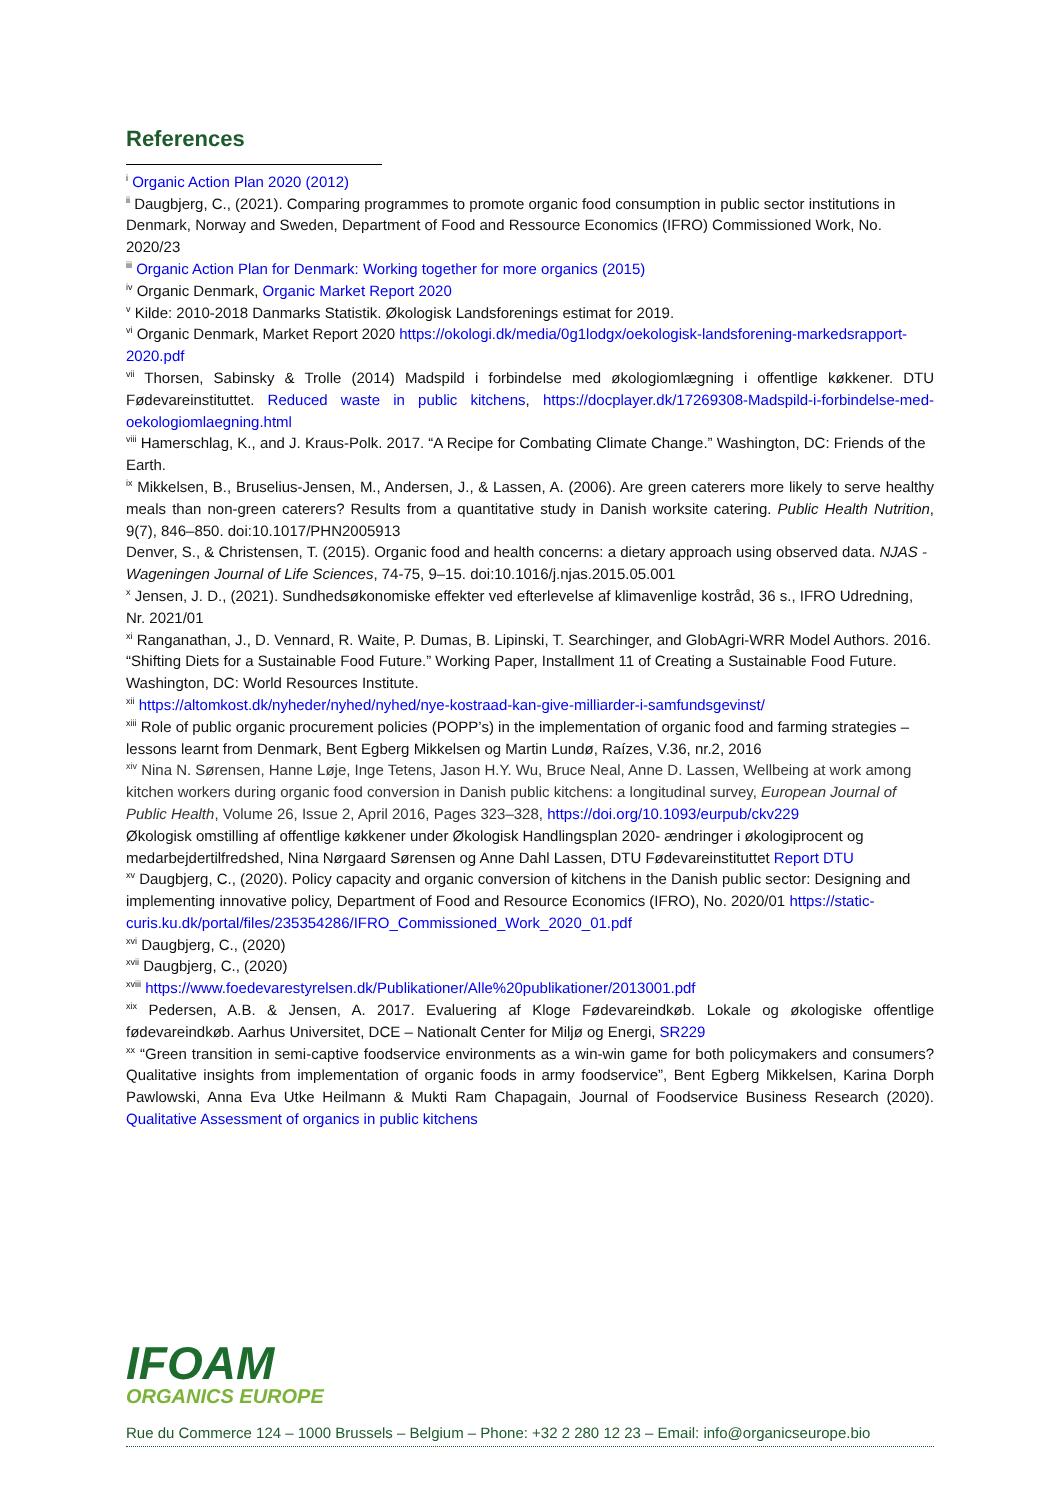References
<sup>i</sup> Organic Action Plan 2020 (2012)
<sup>ii</sup> Daugbjerg, C., (2021). Comparing programmes to promote organic food consumption in public sector institutions in Denmark, Norway and Sweden, Department of Food and Ressource Economics (IFRO) Commissioned Work, No. 2020/23
<sup>iii</sup> Organic Action Plan for Denmark: Working together for more organics (2015)
<sup>iv</sup> Organic Denmark, Organic Market Report 2020
<sup>v</sup> Kilde: 2010-2018 Danmarks Statistik. Økologisk Landsforenings estimat for 2019.
<sup>vi</sup> Organic Denmark, Market Report 2020 https://okologi.dk/media/0g1lodgx/oekologisk-landsforening-markedsrapport-2020.pdf
<sup>vii</sup> Thorsen, Sabinsky & Trolle (2014) Madspild i forbindelse med økologiomlægning i offentlige køkkener. DTU Fødevareinstituttet. Reduced waste in public kitchens, https://docplayer.dk/17269308-Madspild-i-forbindelse-med-oekologiomlaegning.html
<sup>viii</sup> Hamerschlag, K., and J. Kraus-Polk. 2017. “A Recipe for Combating Climate Change.” Washington, DC: Friends of the Earth.
<sup>ix</sup> Mikkelsen, B., Bruselius-Jensen, M., Andersen, J., & Lassen, A. (2006). Are green caterers more likely to serve healthy meals than non-green caterers? Results from a quantitative study in Danish worksite catering. Public Health Nutrition, 9(7), 846–850. doi:10.1017/PHN2005913
Denver, S., & Christensen, T. (2015). Organic food and health concerns: a dietary approach using observed data. NJAS - Wageningen Journal of Life Sciences, 74-75, 9–15. doi:10.1016/j.njas.2015.05.001
<sup>x</sup> Jensen, J. D., (2021). Sundhedsøkonomiske effekter ved efterlevelse af klimavenlige kostråd, 36 s., IFRO Udredning, Nr. 2021/01
<sup>xi</sup> Ranganathan, J., D. Vennard, R. Waite, P. Dumas, B. Lipinski, T. Searchinger, and GlobAgri-WRR Model Authors. 2016. “Shifting Diets for a Sustainable Food Future.” Working Paper, Installment 11 of Creating a Sustainable Food Future. Washington, DC: World Resources Institute.
<sup>xii</sup> https://altomkost.dk/nyheder/nyhed/nyhed/nye-kostraad-kan-give-milliarder-i-samfundsgevinst/
<sup>xiii</sup> Role of public organic procurement policies (POPP’s) in the implementation of organic food and farming strategies – lessons learnt from Denmark, Bent Egberg Mikkelsen og Martin Lundø, Raízes, V.36, nr.2, 2016
<sup>xiv</sup> Nina N. Sørensen, Hanne Løje, Inge Tetens, Jason H.Y. Wu, Bruce Neal, Anne D. Lassen, Wellbeing at work among kitchen workers during organic food conversion in Danish public kitchens: a longitudinal survey, European Journal of Public Health, Volume 26, Issue 2, April 2016, Pages 323–328, https://doi.org/10.1093/eurpub/ckv229
Økologisk omstilling af offentlige køkkener under Økologisk Handlingsplan 2020- ændringer i økologiprocent og medarbejdertilfredshed, Nina Nørgaard Sørensen og Anne Dahl Lassen, DTU Fødevareinstituttet Report DTU
<sup>xv</sup> Daugbjerg, C., (2020). Policy capacity and organic conversion of kitchens in the Danish public sector: Designing and implementing innovative policy, Department of Food and Resource Economics (IFRO), No. 2020/01 https://static-curis.ku.dk/portal/files/235354286/IFRO_Commissioned_Work_2020_01.pdf
<sup>xvi</sup> Daugbjerg, C., (2020)
<sup>xvii</sup> Daugbjerg, C., (2020)
<sup>xviii</sup> https://www.foedevarestyrelsen.dk/Publikationer/Alle%20publikationer/2013001.pdf
<sup>xix</sup> Pedersen, A.B. & Jensen, A. 2017. Evaluering af Kloge Fødevareindkøb. Lokale og økologiske offentlige fødevareindkøb. Aarhus Universitet, DCE – Nationalt Center for Miljø og Energi, SR229
<sup>xx</sup> “Green transition in semi-captive foodservice environments as a win-win game for both policymakers and consumers? Qualitative insights from implementation of organic foods in army foodservice”, Bent Egberg Mikkelsen, Karina Dorph Pawlowski, Anna Eva Utke Heilmann & Mukti Ram Chapagain, Journal of Foodservice Business Research (2020). Qualitative Assessment of organics in public kitchens
IFOAM
ORGANICS EUROPE
Rue du Commerce 124 – 1000 Brussels – Belgium – Phone: +32 2 280 12 23 – Email: info@organicseurope.bio